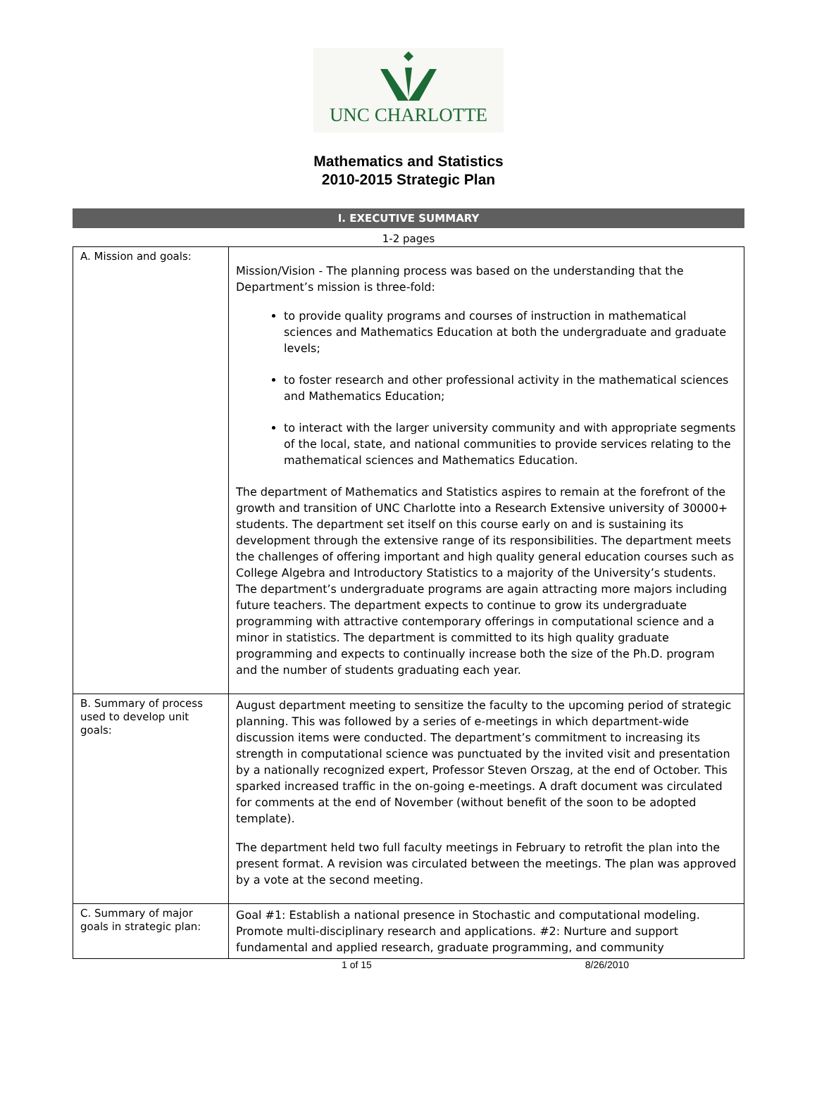UNC CHARLOTTE
Mathematics and Statistics
2010-2015 Strategic Plan
I. EXECUTIVE SUMMARY
1-2 pages
| A. Mission and goals: | Mission/Vision - The planning process was based on the understanding that the Department’s mission is three-fold: to provide quality programs and courses of instruction in mathematical sciences and Mathematics Education at both the undergraduate and graduate levels; to foster research and other professional activity in the mathematical sciences and Mathematics Education; to interact with the larger university community and with appropriate segments of the local, state, and national communities to provide services relating to the mathematical sciences and Mathematics Education. The department of Mathematics and Statistics aspires to remain at the forefront of the growth and transition of UNC Charlotte into a Research Extensive university of 30000+ students. The department set itself on this course early on and is sustaining its development through the extensive range of its responsibilities. The department meets the challenges of offering important and high quality general education courses such as College Algebra and Introductory Statistics to a majority of the University’s students. The department’s undergraduate programs are again attracting more majors including future teachers. The department expects to continue to grow its undergraduate programming with attractive contemporary offerings in computational science and a minor in statistics. The department is committed to its high quality graduate programming and expects to continually increase both the size of the Ph.D. program and the number of students graduating each year. |
| B. Summary of process used to develop unit goals: | August department meeting to sensitize the faculty to the upcoming period of strategic planning. This was followed by a series of e-meetings in which department-wide discussion items were conducted. The department’s commitment to increasing its strength in computational science was punctuated by the invited visit and presentation by a nationally recognized expert, Professor Steven Orszag, at the end of October. This sparked increased traffic in the on-going e-meetings. A draft document was circulated for comments at the end of November (without benefit of the soon to be adopted template). The department held two full faculty meetings in February to retrofit the plan into the present format. A revision was circulated between the meetings. The plan was approved by a vote at the second meeting. |
| C. Summary of major goals in strategic plan: | Goal #1: Establish a national presence in Stochastic and computational modeling. Promote multi-disciplinary research and applications. #2: Nurture and support fundamental and applied research, graduate programming, and community |
1 of 15 8/26/2010